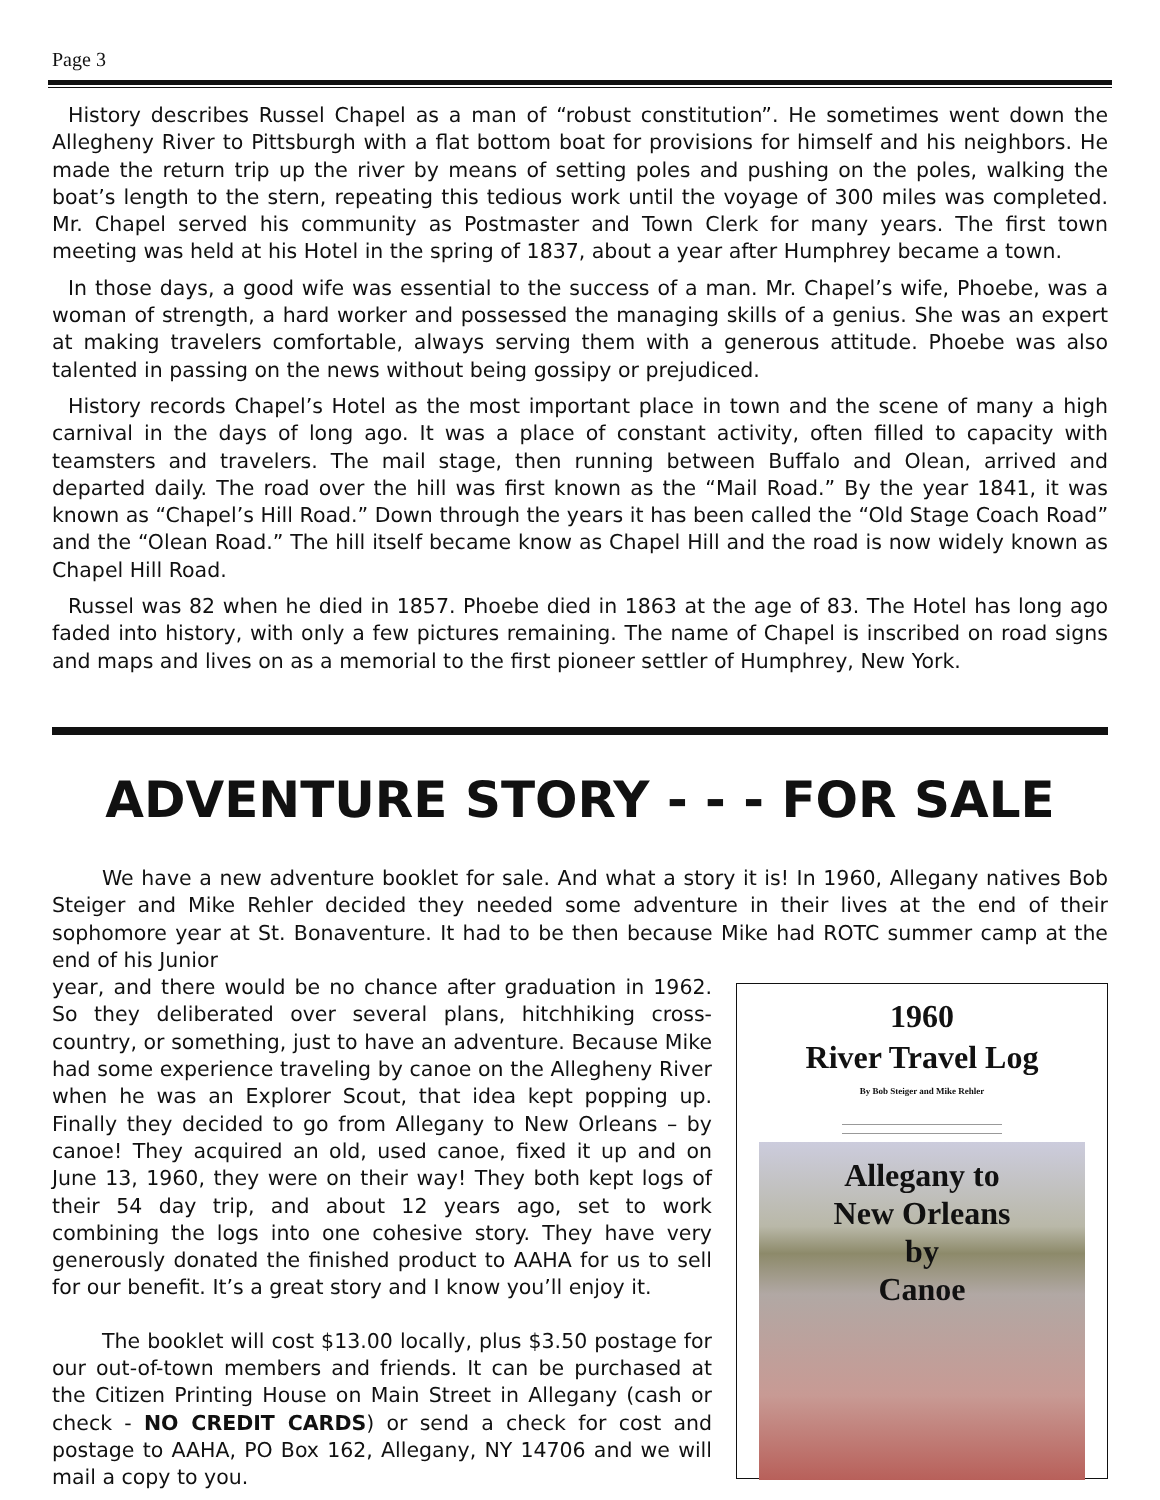Page 3
History describes Russel Chapel as a man of “robust constitution”. He sometimes went down the Allegheny River to Pittsburgh with a flat bottom boat for provisions for himself and his neighbors. He made the return trip up the river by means of setting poles and pushing on the poles, walking the boat’s length to the stern, repeating this tedious work until the voyage of 300 miles was completed. Mr. Chapel served his community as Postmaster and Town Clerk for many years. The first town meeting was held at his Hotel in the spring of 1837, about a year after Humphrey became a town.
In those days, a good wife was essential to the success of a man. Mr. Chapel’s wife, Phoebe, was a woman of strength, a hard worker and possessed the managing skills of a genius. She was an expert at making travelers comfortable, always serving them with a generous attitude. Phoebe was also talented in passing on the news without being gossipy or prejudiced.
History records Chapel’s Hotel as the most important place in town and the scene of many a high carnival in the days of long ago. It was a place of constant activity, often filled to capacity with teamsters and travelers. The mail stage, then running between Buffalo and Olean, arrived and departed daily. The road over the hill was first known as the “Mail Road.” By the year 1841, it was known as “Chapel’s Hill Road.” Down through the years it has been called the “Old Stage Coach Road” and the “Olean Road.” The hill itself became know as Chapel Hill and the road is now widely known as Chapel Hill Road.
Russel was 82 when he died in 1857. Phoebe died in 1863 at the age of 83. The Hotel has long ago faded into history, with only a few pictures remaining. The name of Chapel is inscribed on road signs and maps and lives on as a memorial to the first pioneer settler of Humphrey, New York.
ADVENTURE STORY - - - FOR SALE
We have a new adventure booklet for sale. And what a story it is! In 1960, Allegany natives Bob Steiger and Mike Rehler decided they needed some adventure in their lives at the end of their sophomore year at St. Bonaventure. It had to be then because Mike had ROTC summer camp at the end of his Junior
1960
River Travel Log
By Bob Steiger and Mike Rehler
Allegany to
New Orleans
by
Canoe
year, and there would be no chance after graduation in 1962. So they deliberated over several plans, hitchhiking cross-country, or something, just to have an adventure. Because Mike had some experience traveling by canoe on the Allegheny River when he was an Explorer Scout, that idea kept popping up. Finally they decided to go from Allegany to New Orleans – by canoe! They acquired an old, used canoe, fixed it up and on June 13, 1960, they were on their way! They both kept logs of their 54 day trip, and about 12 years ago, set to work combining the logs into one cohesive story. They have very generously donated the finished product to AAHA for us to sell for our benefit. It’s a great story and I know you’ll enjoy it.
The booklet will cost $13.00 locally, plus $3.50 postage for our out-of-town members and friends. It can be purchased at the Citizen Printing House on Main Street in Allegany (cash or check - NO CREDIT CARDS) or send a check for cost and postage to AAHA, PO Box 162, Allegany, NY 14706 and we will mail a copy to you.